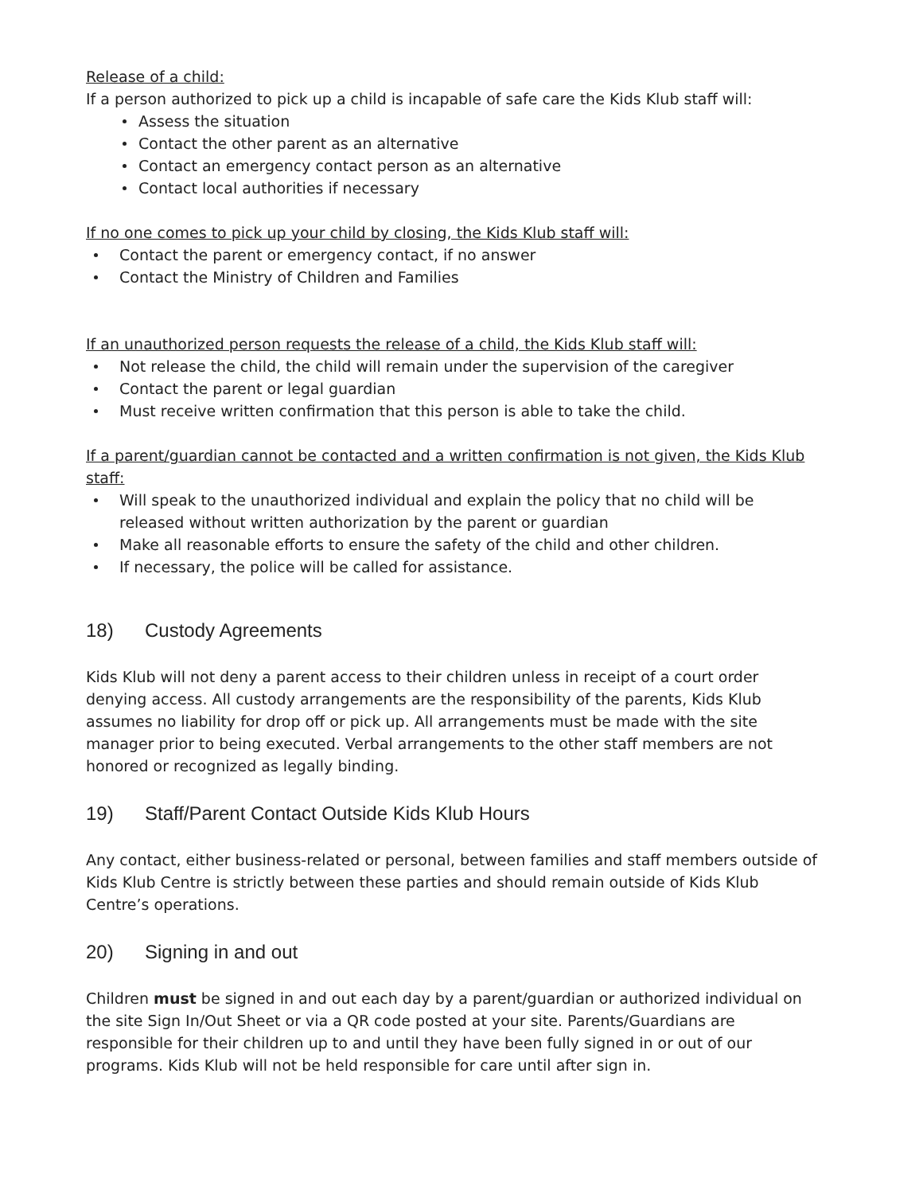Release of a child:
If a person authorized to pick up a child is incapable of safe care the Kids Klub staff will:
Assess the situation
Contact the other parent as an alternative
Contact an emergency contact person as an alternative
Contact local authorities if necessary
If no one comes to pick up your child by closing, the Kids Klub staff will:
Contact the parent or emergency contact, if no answer
Contact the Ministry of Children and Families
If an unauthorized person requests the release of a child, the Kids Klub staff will:
Not release the child, the child will remain under the supervision of the caregiver
Contact the parent or legal guardian
Must receive written confirmation that this person is able to take the child.
If a parent/guardian cannot be contacted and a written confirmation is not given, the Kids Klub staff:
Will speak to the unauthorized individual and explain the policy that no child will be released without written authorization by the parent or guardian
Make all reasonable efforts to ensure the safety of the child and other children.
If necessary, the police will be called for assistance.
18) Custody Agreements
Kids Klub will not deny a parent access to their children unless in receipt of a court order denying access. All custody arrangements are the responsibility of the parents, Kids Klub assumes no liability for drop off or pick up. All arrangements must be made with the site manager prior to being executed. Verbal arrangements to the other staff members are not honored or recognized as legally binding.
19) Staff/Parent Contact Outside Kids Klub Hours
Any contact, either business-related or personal, between families and staff members outside of Kids Klub Centre is strictly between these parties and should remain outside of Kids Klub Centre’s operations.
20) Signing in and out
Children must be signed in and out each day by a parent/guardian or authorized individual on the site Sign In/Out Sheet or via a QR code posted at your site. Parents/Guardians are responsible for their children up to and until they have been fully signed in or out of our programs. Kids Klub will not be held responsible for care until after sign in.